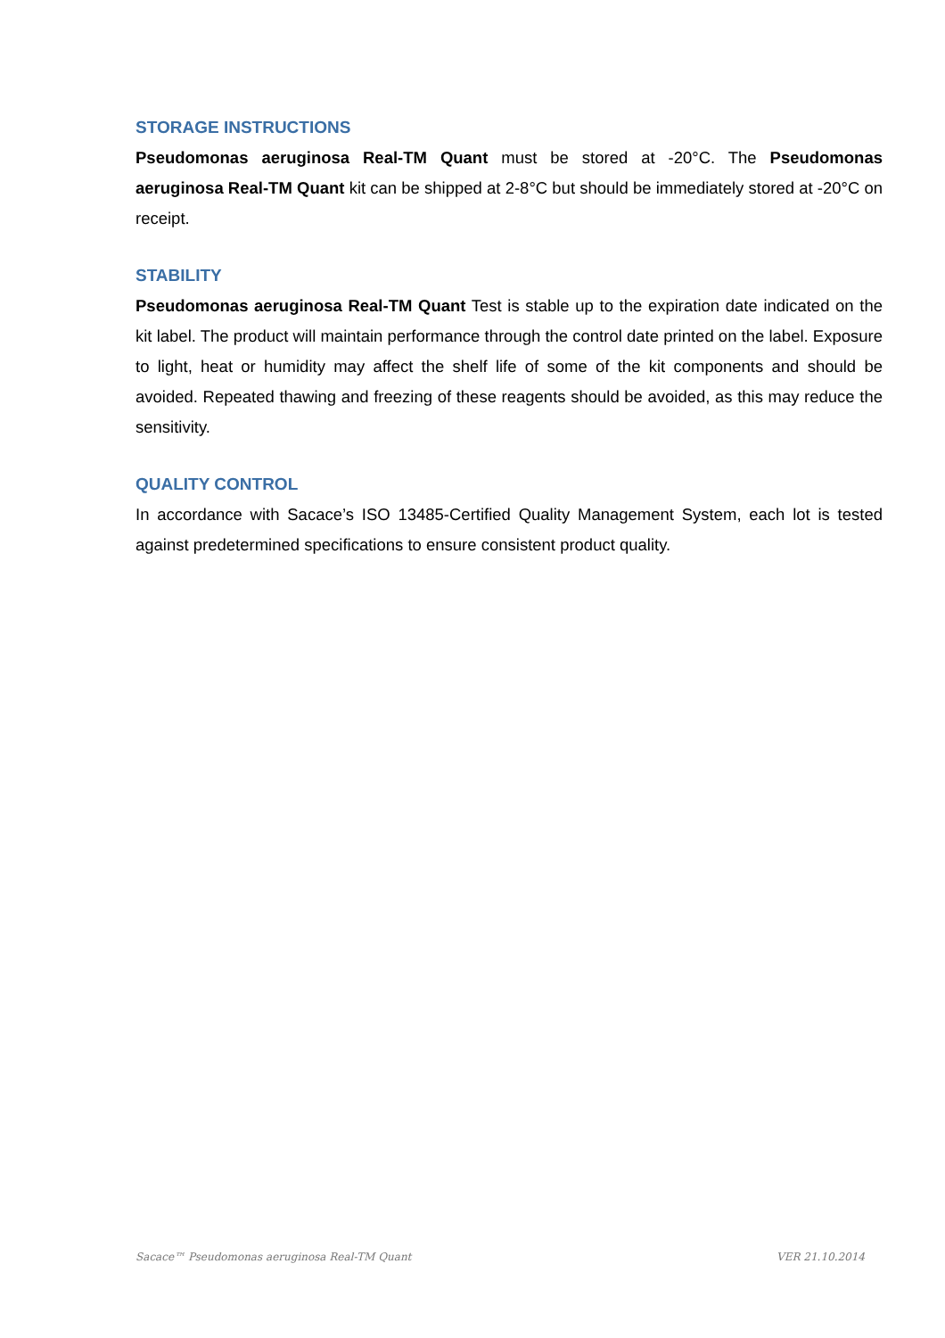STORAGE INSTRUCTIONS
Pseudomonas aeruginosa Real-TM Quant must be stored at -20°C. The Pseudomonas aeruginosa Real-TM Quant kit can be shipped at 2-8°C but should be immediately stored at -20°C on receipt.
STABILITY
Pseudomonas aeruginosa Real-TM Quant Test is stable up to the expiration date indicated on the kit label. The product will maintain performance through the control date printed on the label. Exposure to light, heat or humidity may affect the shelf life of some of the kit components and should be avoided. Repeated thawing and freezing of these reagents should be avoided, as this may reduce the sensitivity.
QUALITY CONTROL
In accordance with Sacace’s ISO 13485-Certified Quality Management System, each lot is tested against predetermined specifications to ensure consistent product quality.
Sacace™ Pseudomonas aeruginosa Real-TM Quant VER 21.10.2014